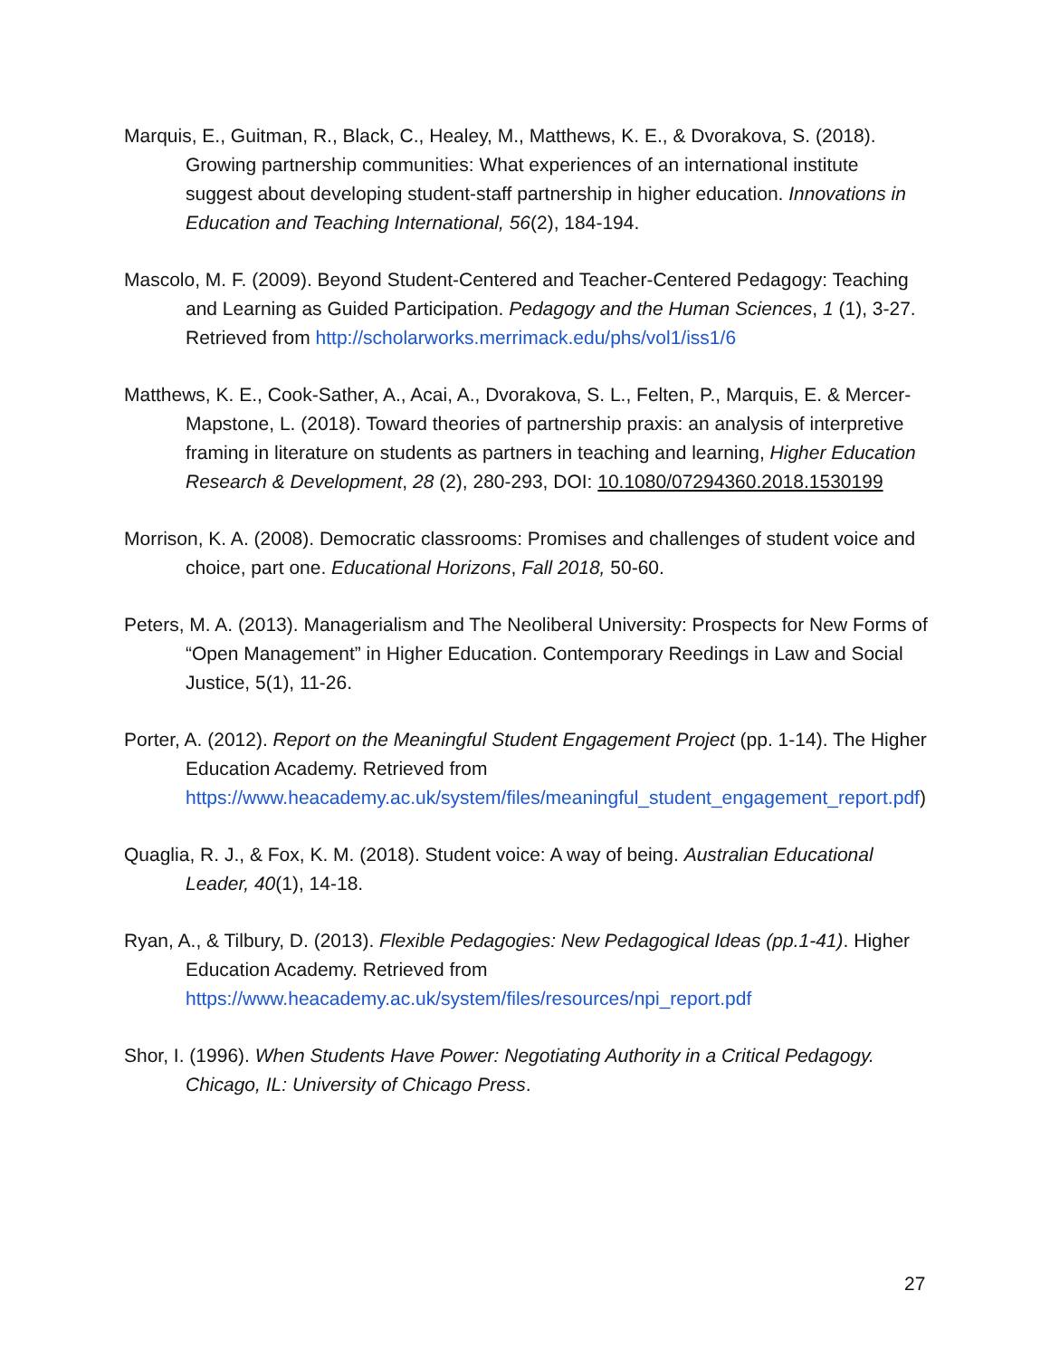Marquis, E., Guitman, R., Black, C., Healey, M., Matthews, K. E., & Dvorakova, S. (2018). Growing partnership communities: What experiences of an international institute suggest about developing student-staff partnership in higher education. Innovations in Education and Teaching International, 56(2), 184-194.
Mascolo, M. F. (2009). Beyond Student-Centered and Teacher-Centered Pedagogy: Teaching and Learning as Guided Participation. Pedagogy and the Human Sciences, 1 (1), 3-27. Retrieved from http://scholarworks.merrimack.edu/phs/vol1/iss1/6
Matthews, K. E., Cook-Sather, A., Acai, A., Dvorakova, S. L., Felten, P., Marquis, E. & Mercer-Mapstone, L. (2018). Toward theories of partnership praxis: an analysis of interpretive framing in literature on students as partners in teaching and learning, Higher Education Research & Development, 28 (2), 280-293, DOI: 10.1080/07294360.2018.1530199
Morrison, K. A. (2008). Democratic classrooms: Promises and challenges of student voice and choice, part one. Educational Horizons, Fall 2018, 50-60.
Peters, M. A. (2013). Managerialism and The Neoliberal University: Prospects for New Forms of “Open Management” in Higher Education. Contemporary Reedings in Law and Social Justice, 5(1), 11-26.
Porter, A. (2012). Report on the Meaningful Student Engagement Project (pp. 1-14). The Higher Education Academy. Retrieved from https://www.heacademy.ac.uk/system/files/meaningful_student_engagement_report.pdf)
Quaglia, R. J., & Fox, K. M. (2018). Student voice: A way of being. Australian Educational Leader, 40(1), 14-18.
Ryan, A., & Tilbury, D. (2013). Flexible Pedagogies: New Pedagogical Ideas (pp.1-41). Higher Education Academy. Retrieved from https://www.heacademy.ac.uk/system/files/resources/npi_report.pdf
Shor, I. (1996). When Students Have Power: Negotiating Authority in a Critical Pedagogy. Chicago, IL: University of Chicago Press.
27